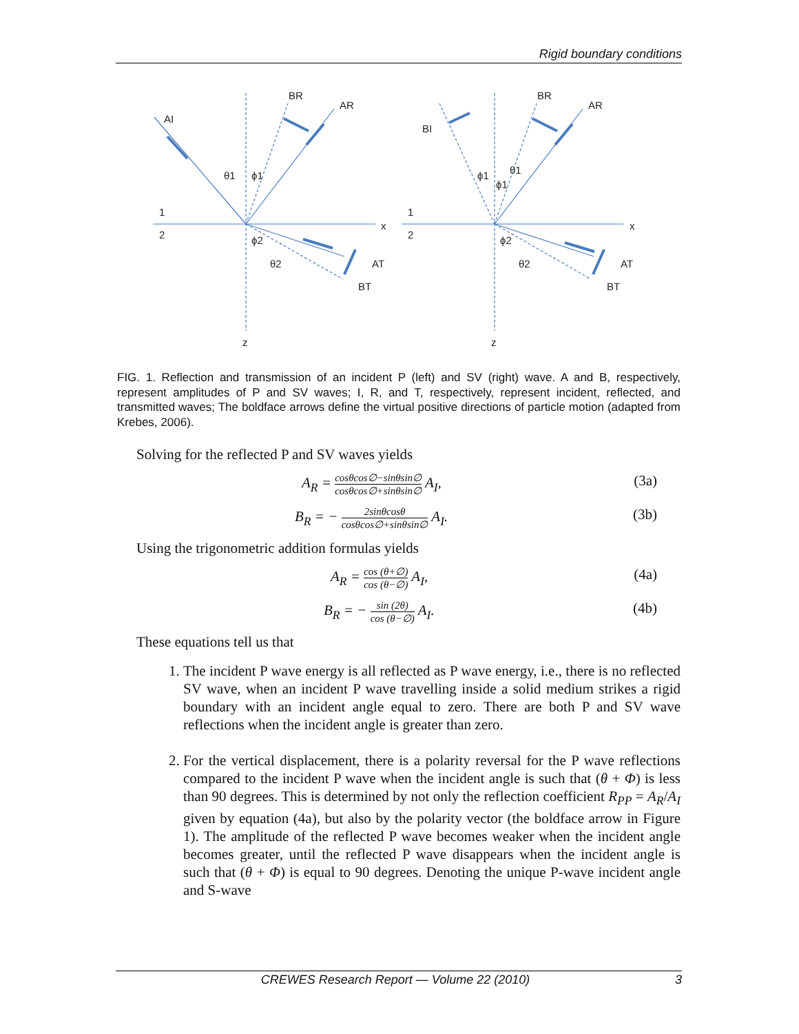Rigid boundary conditions
AI
BR
AR
θ1
ϕ1
1
2
x
ϕ2
θ2
AT
BT
z
BI
BR
AR
ϕ1
θ1
ϕ1
1
2
x
ϕ2
θ2
AT
BT
z
FIG. 1. Reflection and transmission of an incident P (left) and SV (right) wave. A and B, respectively, represent amplitudes of P and SV waves; I, R, and T, respectively, represent incident, reflected, and transmitted waves; The boldface arrows define the virtual positive directions of particle motion (adapted from Krebes, 2006).
Solving for the reflected P and SV waves yields
A<sub>R</sub> = cosθcos∅−sinθsin∅ cosθcos∅+sinθsin∅ A<sub>I</sub>, (3a)
B<sub>R</sub> = − 2sinθcosθ cosθcos∅+sinθsin∅ A<sub>I</sub>. (3b)
Using the trigonometric addition formulas yields
A<sub>R</sub> = cos (θ+∅) cos (θ−∅) A<sub>I</sub>, (4a)
B<sub>R</sub> = − sin (2θ) cos (θ−∅) A<sub>I</sub>. (4b)
These equations tell us that
1. The incident P wave energy is all reflected as P wave energy, i.e., there is no reflected SV wave, when an incident P wave travelling inside a solid medium strikes a rigid boundary with an incident angle equal to zero. There are both P and SV wave reflections when the incident angle is greater than zero.
2. For the vertical displacement, there is a polarity reversal for the P wave reflections compared to the incident P wave when the incident angle is such that (θ + Φ) is less than 90 degrees. This is determined by not only the reflection coefficient R<sub>PP</sub> = A<sub>R</sub>/A<sub>I</sub> given by equation (4a), but also by the polarity vector (the boldface arrow in Figure 1). The amplitude of the reflected P wave becomes weaker when the incident angle becomes greater, until the reflected P wave disappears when the incident angle is such that (θ + Φ) is equal to 90 degrees. Denoting the unique P-wave incident angle and S-wave
CREWES Research Report — Volume 22 (2010) 3